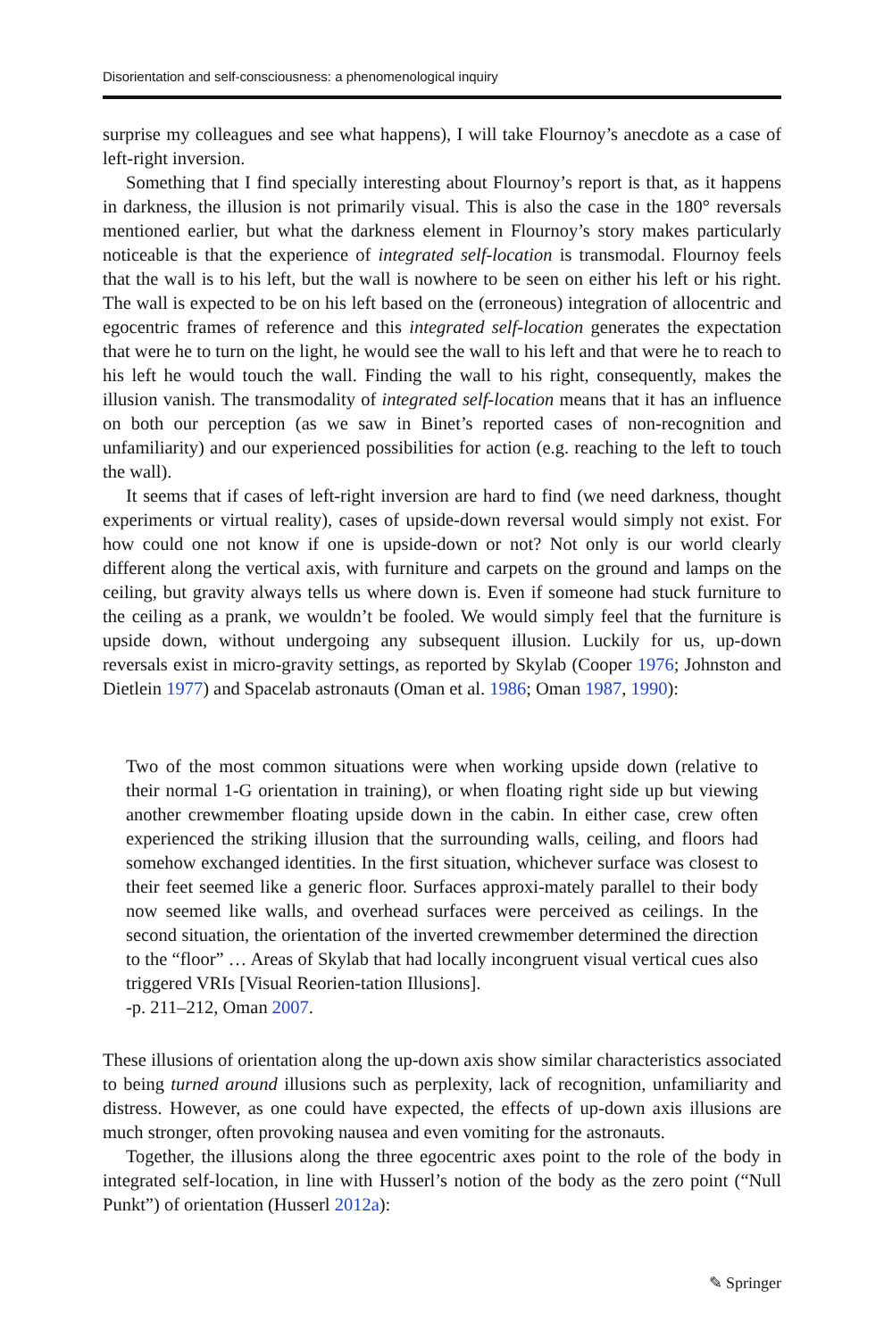Disorientation and self-consciousness: a phenomenological inquiry
surprise my colleagues and see what happens), I will take Flournoy’s anecdote as a case of left-right inversion.
Something that I find specially interesting about Flournoy’s report is that, as it happens in darkness, the illusion is not primarily visual. This is also the case in the 180° reversals mentioned earlier, but what the darkness element in Flournoy’s story makes particularly noticeable is that the experience of integrated self-location is transmodal. Flournoy feels that the wall is to his left, but the wall is nowhere to be seen on either his left or his right. The wall is expected to be on his left based on the (erroneous) integration of allocentric and egocentric frames of reference and this integrated self-location generates the expectation that were he to turn on the light, he would see the wall to his left and that were he to reach to his left he would touch the wall. Finding the wall to his right, consequently, makes the illusion vanish. The transmodality of integrated self-location means that it has an influence on both our perception (as we saw in Binet’s reported cases of non-recognition and unfamiliarity) and our experienced possibilities for action (e.g. reaching to the left to touch the wall).
It seems that if cases of left-right inversion are hard to find (we need darkness, thought experiments or virtual reality), cases of upside-down reversal would simply not exist. For how could one not know if one is upside-down or not? Not only is our world clearly different along the vertical axis, with furniture and carpets on the ground and lamps on the ceiling, but gravity always tells us where down is. Even if someone had stuck furniture to the ceiling as a prank, we wouldn’t be fooled. We would simply feel that the furniture is upside down, without undergoing any subsequent illusion. Luckily for us, up-down reversals exist in micro-gravity settings, as reported by Skylab (Cooper 1976; Johnston and Dietlein 1977) and Spacelab astronauts (Oman et al. 1986; Oman 1987, 1990):
Two of the most common situations were when working upside down (relative to their normal 1-G orientation in training), or when floating right side up but viewing another crewmember floating upside down in the cabin. In either case, crew often experienced the striking illusion that the surrounding walls, ceiling, and floors had somehow exchanged identities. In the first situation, whichever surface was closest to their feet seemed like a generic floor. Surfaces approxi-mately parallel to their body now seemed like walls, and overhead surfaces were perceived as ceilings. In the second situation, the orientation of the inverted crewmember determined the direction to the “floor” … Areas of Skylab that had locally incongruent visual vertical cues also triggered VRIs [Visual Reorien-tation Illusions].
-p. 211–212, Oman 2007.
These illusions of orientation along the up-down axis show similar characteristics associated to being turned around illusions such as perplexity, lack of recognition, unfamiliarity and distress. However, as one could have expected, the effects of up-down axis illusions are much stronger, often provoking nausea and even vomiting for the astronauts.
Together, the illusions along the three egocentric axes point to the role of the body in integrated self-location, in line with Husserl’s notion of the body as the zero point (“Null Punkt”) of orientation (Husserl 2012a):
✎ Springer